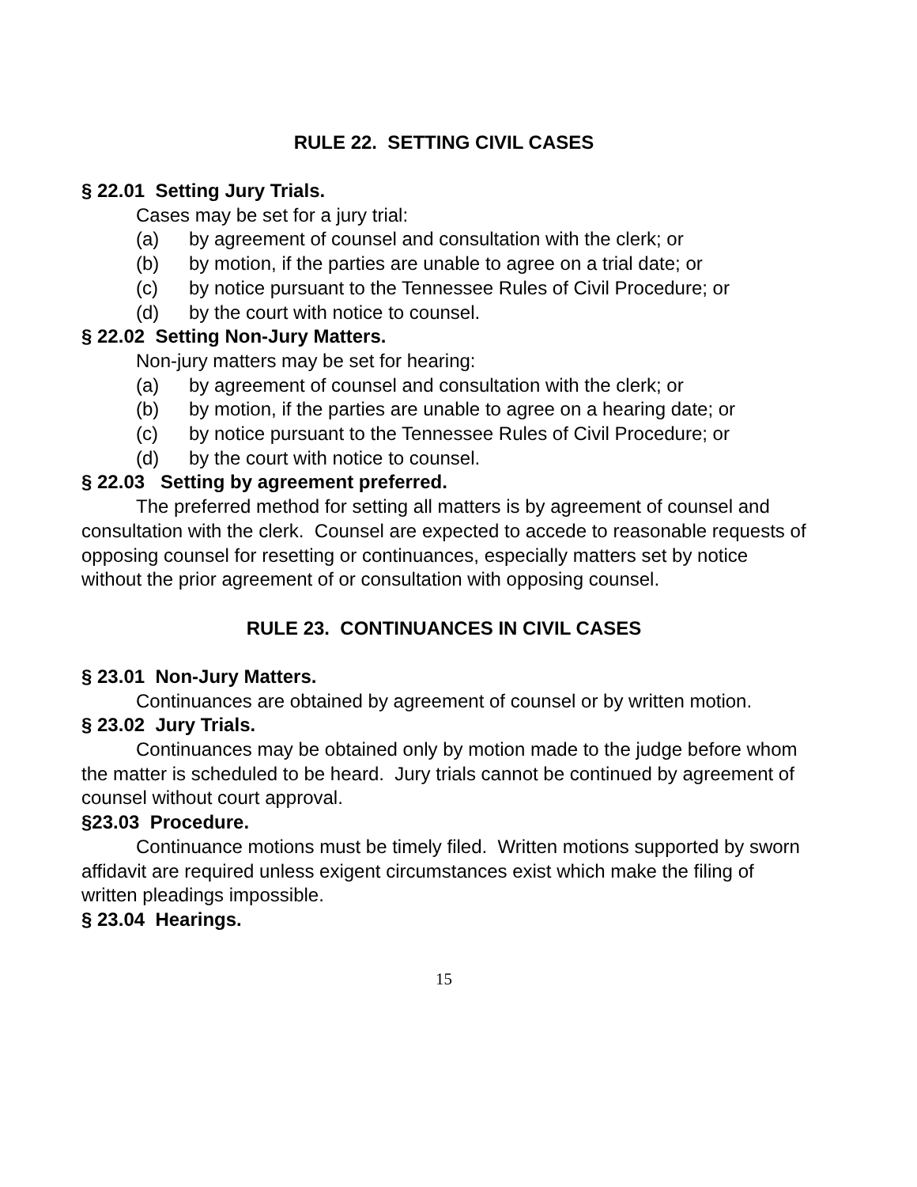RULE 22. SETTING CIVIL CASES
§ 22.01 Setting Jury Trials.
Cases may be set for a jury trial:
(a) by agreement of counsel and consultation with the clerk; or
(b) by motion, if the parties are unable to agree on a trial date; or
(c) by notice pursuant to the Tennessee Rules of Civil Procedure; or
(d) by the court with notice to counsel.
§ 22.02 Setting Non-Jury Matters.
Non-jury matters may be set for hearing:
(a) by agreement of counsel and consultation with the clerk; or
(b) by motion, if the parties are unable to agree on a hearing date; or
(c) by notice pursuant to the Tennessee Rules of Civil Procedure; or
(d) by the court with notice to counsel.
§ 22.03 Setting by agreement preferred.
The preferred method for setting all matters is by agreement of counsel and consultation with the clerk. Counsel are expected to accede to reasonable requests of opposing counsel for resetting or continuances, especially matters set by notice without the prior agreement of or consultation with opposing counsel.
RULE 23. CONTINUANCES IN CIVIL CASES
§ 23.01 Non-Jury Matters.
Continuances are obtained by agreement of counsel or by written motion.
§ 23.02 Jury Trials.
Continuances may be obtained only by motion made to the judge before whom the matter is scheduled to be heard. Jury trials cannot be continued by agreement of counsel without court approval.
§23.03 Procedure.
Continuance motions must be timely filed. Written motions supported by sworn affidavit are required unless exigent circumstances exist which make the filing of written pleadings impossible.
§ 23.04 Hearings.
15